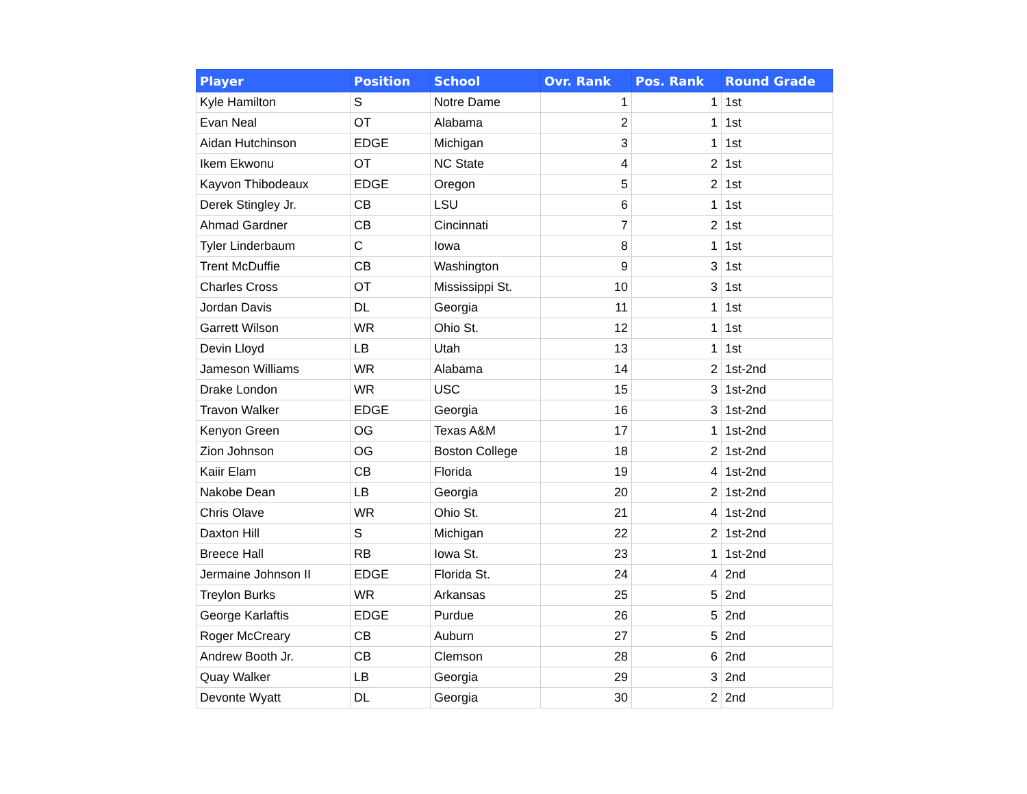| Player | Position | School | Ovr. Rank | Pos. Rank | Round Grade |
| --- | --- | --- | --- | --- | --- |
| Kyle Hamilton | S | Notre Dame | 1 | 1 | 1st |
| Evan Neal | OT | Alabama | 2 | 1 | 1st |
| Aidan Hutchinson | EDGE | Michigan | 3 | 1 | 1st |
| Ikem Ekwonu | OT | NC State | 4 | 2 | 1st |
| Kayvon Thibodeaux | EDGE | Oregon | 5 | 2 | 1st |
| Derek Stingley Jr. | CB | LSU | 6 | 1 | 1st |
| Ahmad Gardner | CB | Cincinnati | 7 | 2 | 1st |
| Tyler Linderbaum | C | Iowa | 8 | 1 | 1st |
| Trent McDuffie | CB | Washington | 9 | 3 | 1st |
| Charles Cross | OT | Mississippi St. | 10 | 3 | 1st |
| Jordan Davis | DL | Georgia | 11 | 1 | 1st |
| Garrett Wilson | WR | Ohio St. | 12 | 1 | 1st |
| Devin Lloyd | LB | Utah | 13 | 1 | 1st |
| Jameson Williams | WR | Alabama | 14 | 2 | 1st-2nd |
| Drake London | WR | USC | 15 | 3 | 1st-2nd |
| Travon Walker | EDGE | Georgia | 16 | 3 | 1st-2nd |
| Kenyon Green | OG | Texas A&M | 17 | 1 | 1st-2nd |
| Zion Johnson | OG | Boston College | 18 | 2 | 1st-2nd |
| Kaiir Elam | CB | Florida | 19 | 4 | 1st-2nd |
| Nakobe Dean | LB | Georgia | 20 | 2 | 1st-2nd |
| Chris Olave | WR | Ohio St. | 21 | 4 | 1st-2nd |
| Daxton Hill | S | Michigan | 22 | 2 | 1st-2nd |
| Breece Hall | RB | Iowa St. | 23 | 1 | 1st-2nd |
| Jermaine Johnson II | EDGE | Florida St. | 24 | 4 | 2nd |
| Treylon Burks | WR | Arkansas | 25 | 5 | 2nd |
| George Karlaftis | EDGE | Purdue | 26 | 5 | 2nd |
| Roger McCreary | CB | Auburn | 27 | 5 | 2nd |
| Andrew Booth Jr. | CB | Clemson | 28 | 6 | 2nd |
| Quay Walker | LB | Georgia | 29 | 3 | 2nd |
| Devonte Wyatt | DL | Georgia | 30 | 2 | 2nd |